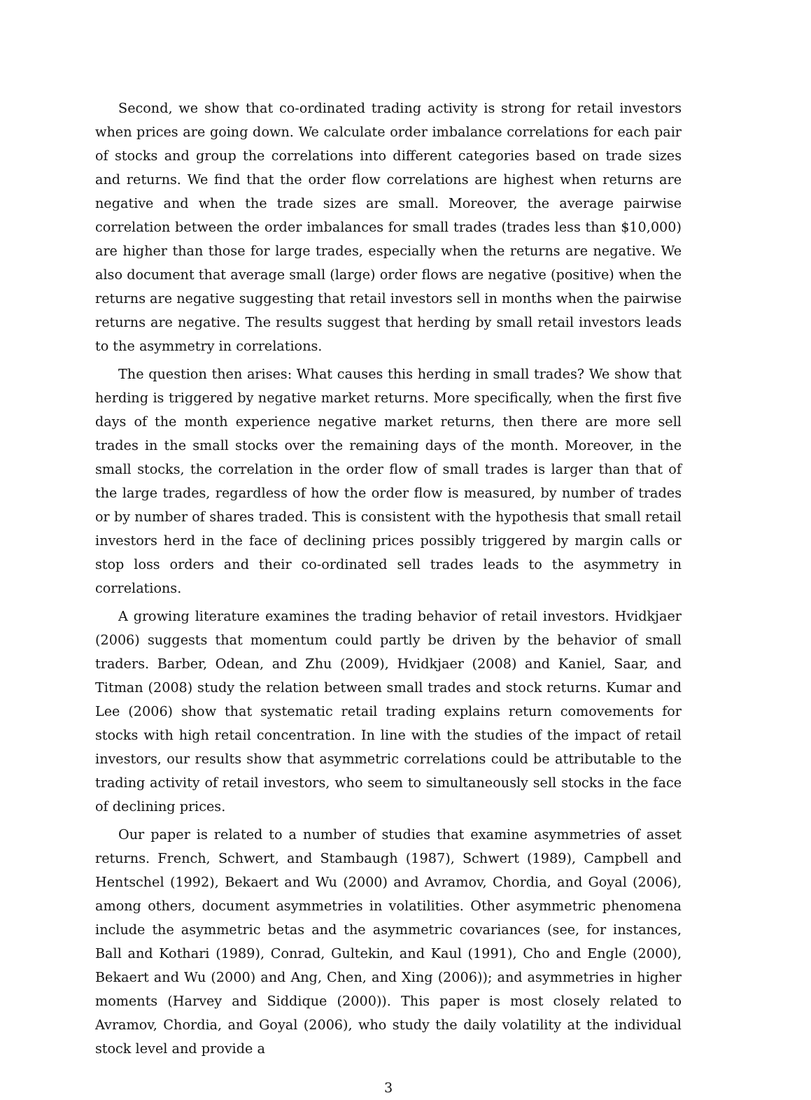Second, we show that co-ordinated trading activity is strong for retail investors when prices are going down. We calculate order imbalance correlations for each pair of stocks and group the correlations into different categories based on trade sizes and returns. We find that the order flow correlations are highest when returns are negative and when the trade sizes are small. Moreover, the average pairwise correlation between the order imbalances for small trades (trades less than $10,000) are higher than those for large trades, especially when the returns are negative. We also document that average small (large) order flows are negative (positive) when the returns are negative suggesting that retail investors sell in months when the pairwise returns are negative. The results suggest that herding by small retail investors leads to the asymmetry in correlations.
The question then arises: What causes this herding in small trades? We show that herding is triggered by negative market returns. More specifically, when the first five days of the month experience negative market returns, then there are more sell trades in the small stocks over the remaining days of the month. Moreover, in the small stocks, the correlation in the order flow of small trades is larger than that of the large trades, regardless of how the order flow is measured, by number of trades or by number of shares traded. This is consistent with the hypothesis that small retail investors herd in the face of declining prices possibly triggered by margin calls or stop loss orders and their co-ordinated sell trades leads to the asymmetry in correlations.
A growing literature examines the trading behavior of retail investors. Hvidkjaer (2006) suggests that momentum could partly be driven by the behavior of small traders. Barber, Odean, and Zhu (2009), Hvidkjaer (2008) and Kaniel, Saar, and Titman (2008) study the relation between small trades and stock returns. Kumar and Lee (2006) show that systematic retail trading explains return comovements for stocks with high retail concentration. In line with the studies of the impact of retail investors, our results show that asymmetric correlations could be attributable to the trading activity of retail investors, who seem to simultaneously sell stocks in the face of declining prices.
Our paper is related to a number of studies that examine asymmetries of asset returns. French, Schwert, and Stambaugh (1987), Schwert (1989), Campbell and Hentschel (1992), Bekaert and Wu (2000) and Avramov, Chordia, and Goyal (2006), among others, document asymmetries in volatilities. Other asymmetric phenomena include the asymmetric betas and the asymmetric covariances (see, for instances, Ball and Kothari (1989), Conrad, Gultekin, and Kaul (1991), Cho and Engle (2000), Bekaert and Wu (2000) and Ang, Chen, and Xing (2006)); and asymmetries in higher moments (Harvey and Siddique (2000)). This paper is most closely related to Avramov, Chordia, and Goyal (2006), who study the daily volatility at the individual stock level and provide a
3